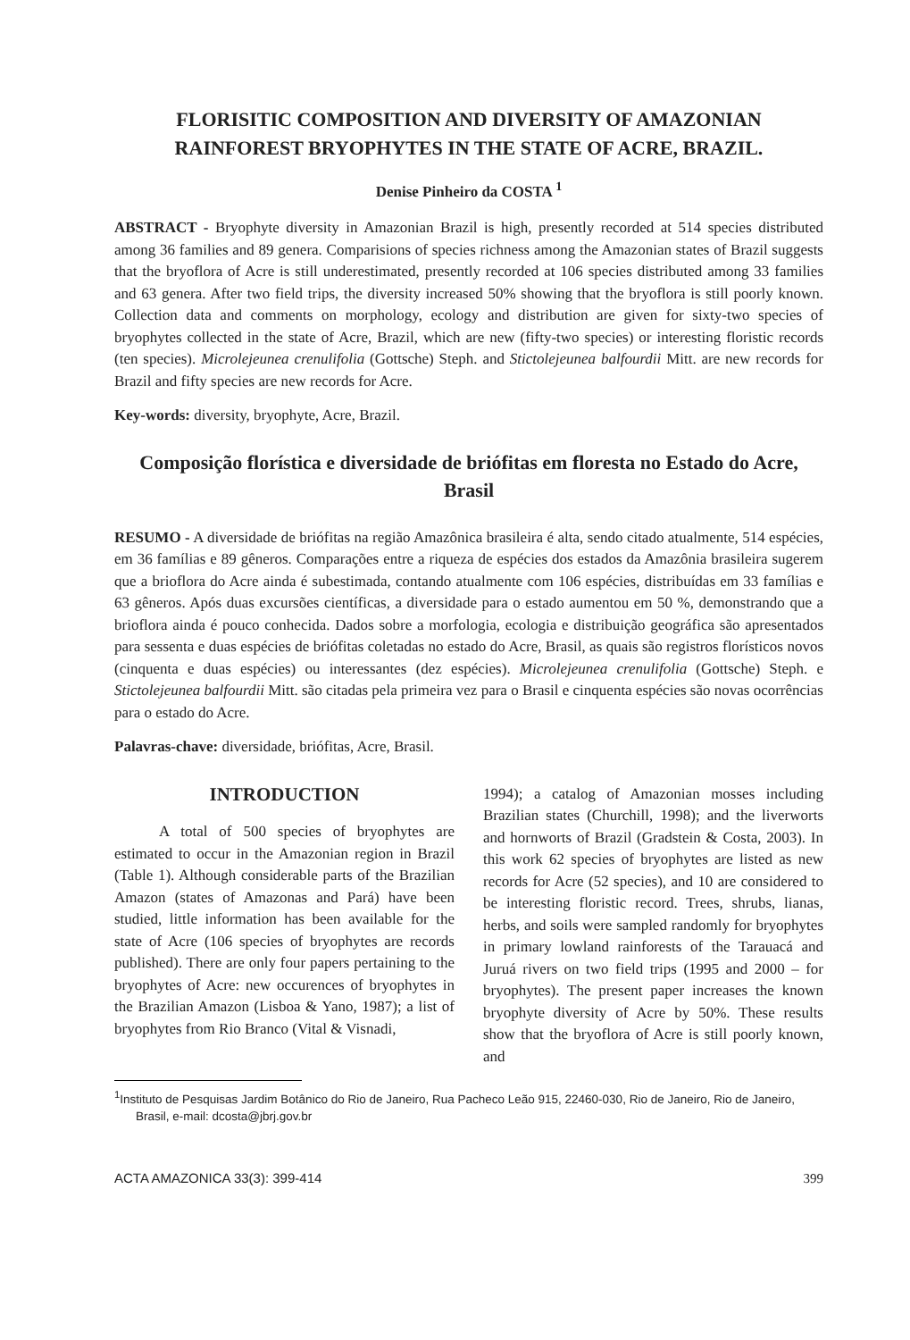FLORISITIC COMPOSITION AND DIVERSITY OF AMAZONIAN RAINFOREST BRYOPHYTES IN THE STATE OF ACRE, BRAZIL.
Denise Pinheiro da COSTA <sup>1</sup>
ABSTRACT - Bryophyte diversity in Amazonian Brazil is high, presently recorded at 514 species distributed among 36 families and 89 genera. Comparisions of species richness among the Amazonian states of Brazil suggests that the bryoflora of Acre is still underestimated, presently recorded at 106 species distributed among 33 families and 63 genera. After two field trips, the diversity increased 50% showing that the bryoflora is still poorly known. Collection data and comments on morphology, ecology and distribution are given for sixty-two species of bryophytes collected in the state of Acre, Brazil, which are new (fifty-two species) or interesting floristic records (ten species). Microlejeunea crenulifolia (Gottsche) Steph. and Stictolejeunea balfourdii Mitt. are new records for Brazil and fifty species are new records for Acre.
Key-words: diversity, bryophyte, Acre, Brazil.
Composição florística e diversidade de briófitas em floresta no Estado do Acre, Brasil
RESUMO - A diversidade de briófitas na região Amazônica brasileira é alta, sendo citado atualmente, 514 espécies, em 36 famílias e 89 gêneros. Comparações entre a riqueza de espécies dos estados da Amazônia brasileira sugerem que a brioflora do Acre ainda é subestimada, contando atualmente com 106 espécies, distribuídas em 33 famílias e 63 gêneros. Após duas excursões científicas, a diversidade para o estado aumentou em 50 %, demonstrando que a brioflora ainda é pouco conhecida. Dados sobre a morfologia, ecologia e distribuição geográfica são apresentados para sessenta e duas espécies de briófitas coletadas no estado do Acre, Brasil, as quais são registros florísticos novos (cinquenta e duas espécies) ou interessantes (dez espécies). Microlejeunea crenulifolia (Gottsche) Steph. e Stictolejeunea balfourdii Mitt. são citadas pela primeira vez para o Brasil e cinquenta espécies são novas ocorrências para o estado do Acre.
Palavras-chave: diversidade, briófitas, Acre, Brasil.
INTRODUCTION
A total of 500 species of bryophytes are estimated to occur in the Amazonian region in Brazil (Table 1). Although considerable parts of the Brazilian Amazon (states of Amazonas and Pará) have been studied, little information has been available for the state of Acre (106 species of bryophytes are records published). There are only four papers pertaining to the bryophytes of Acre: new occurences of bryophytes in the Brazilian Amazon (Lisboa & Yano, 1987); a list of bryophytes from Rio Branco (Vital & Visnadi,
1994); a catalog of Amazonian mosses including Brazilian states (Churchill, 1998); and the liverworts and hornworts of Brazil (Gradstein & Costa, 2003). In this work 62 species of bryophytes are listed as new records for Acre (52 species), and 10 are considered to be interesting floristic record. Trees, shrubs, lianas, herbs, and soils were sampled randomly for bryophytes in primary lowland rainforests of the Tarauacá and Juruá rivers on two field trips (1995 and 2000 – for bryophytes). The present paper increases the known bryophyte diversity of Acre by 50%. These results show that the bryoflora of Acre is still poorly known, and
<sup>1</sup> Instituto de Pesquisas Jardim Botânico do Rio de Janeiro, Rua Pacheco Leão 915, 22460-030, Rio de Janeiro, Rio de Janeiro, Brasil, e-mail: dcosta@jbrj.gov.br
ACTA AMAZONICA 33(3): 399-414 399